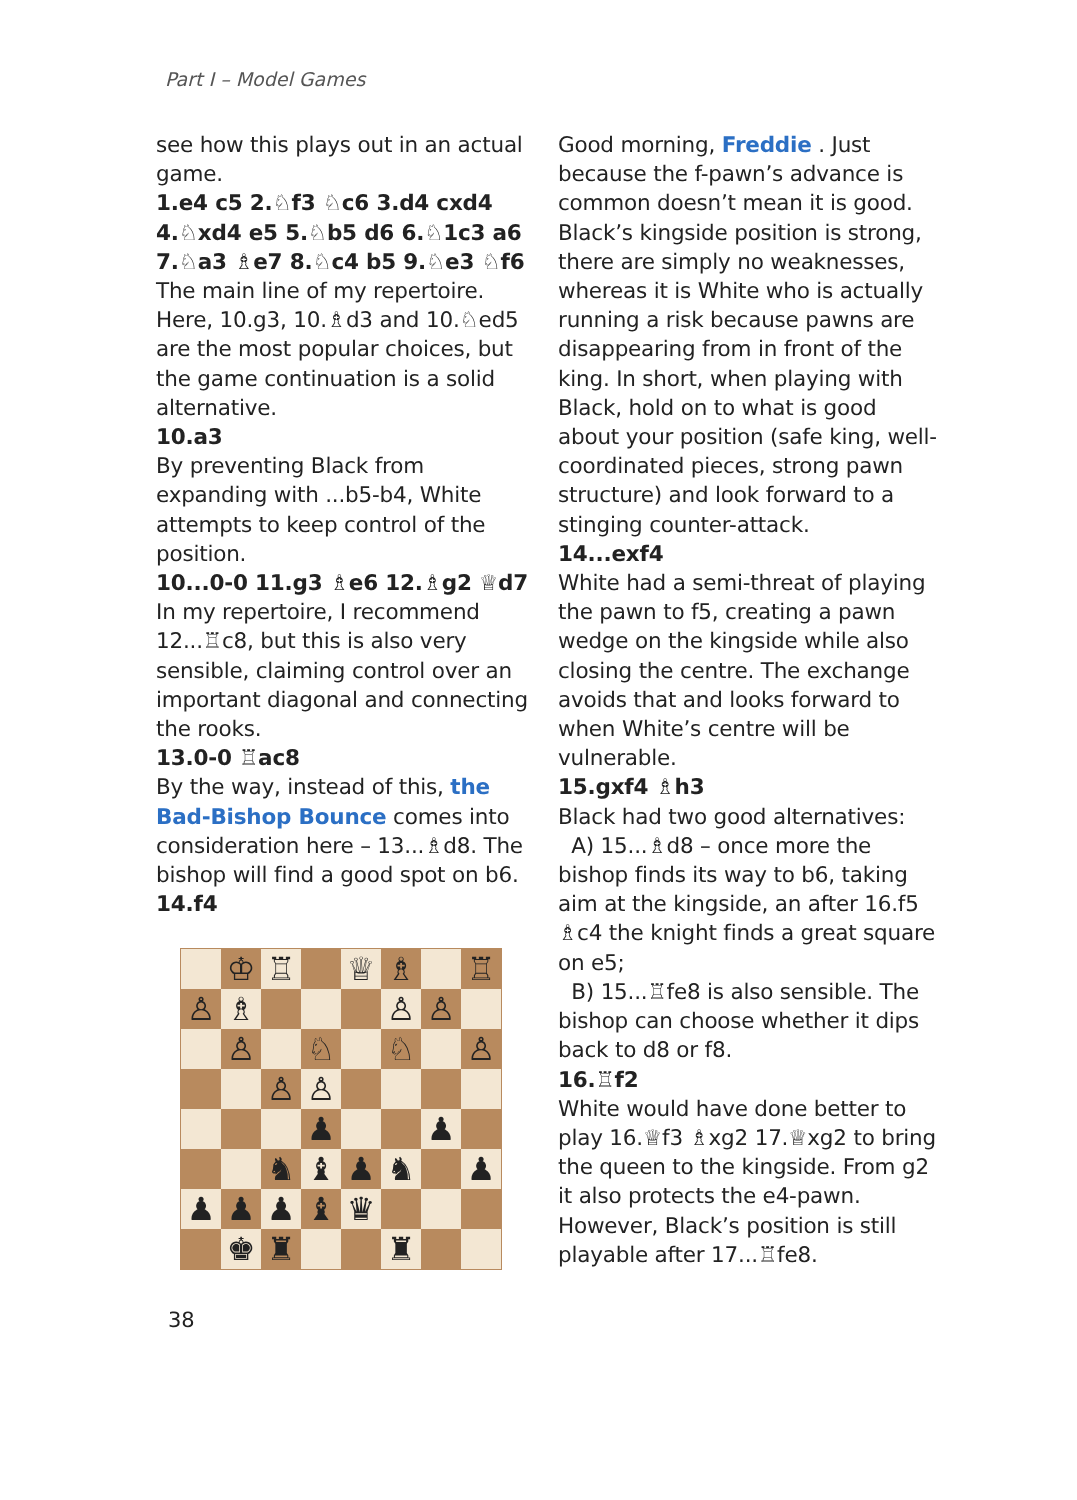Part I – Model Games
see how this plays out in an actual game.
1.e4 c5 2.♘f3 ♘c6 3.d4 cxd4 4.♘xd4 e5 5.♘b5 d6 6.♘1c3 a6 7.♘a3 ♗e7 8.♘c4 b5 9.♘e3 ♘f6
The main line of my repertoire. Here, 10.g3, 10.♗d3 and 10.♘ed5 are the most popular choices, but the game continuation is a solid alternative.
10.a3
By preventing Black from expanding with ...b5-b4, White attempts to keep control of the position.
10...0-0 11.g3 ♗e6 12.♗g2 ♕d7
In my repertoire, I recommend 12...♖c8, but this is also very sensible, claiming control over an important diagonal and connecting the rooks.
13.0-0 ♖ac8
By the way, instead of this, the Bad-Bishop Bounce comes into consideration here – 13...♗d8. The bishop will find a good spot on b6.
14.f4
| | ♔ | ♖ | | ♕ | ♗ | | ♖ |
| ♙ | ♗ | | | | ♙ | ♙ | |
| | ♙ | | ♘ | | ♘ | | ♙ |
| | | ♙ | ♙ | | | | |
| | | | ♟ | | | ♟ | |
| | | ♞ | ♝ | ♟ | ♞ | | ♟ |
| ♟ | ♟ | ♟ | ♝ | ♛ | | | |
| | ♚ | ♜ | | | ♜ | | |
Good morning, Freddie . Just because the f-pawn’s advance is common doesn’t mean it is good. Black’s kingside position is strong, there are simply no weaknesses, whereas it is White who is actually running a risk because pawns are disappearing from in front of the king. In short, when playing with Black, hold on to what is good about your position (safe king, well-coordinated pieces, strong pawn structure) and look forward to a stinging counter-attack.
14...exf4
White had a semi-threat of playing the pawn to f5, creating a pawn wedge on the kingside while also closing the centre. The exchange avoids that and looks forward to when White’s centre will be vulnerable.
15.gxf4 ♗h3
Black had two good alternatives:
A) 15...♗d8 – once more the bishop finds its way to b6, taking aim at the kingside, an after 16.f5 ♗c4 the knight finds a great square on e5;
B) 15...♖fe8 is also sensible. The bishop can choose whether it dips back to d8 or f8.
16.♖f2
White would have done better to play 16.♕f3 ♗xg2 17.♕xg2 to bring the queen to the kingside. From g2 it also protects the e4-pawn. However, Black’s position is still playable after 17...♖fe8.
38